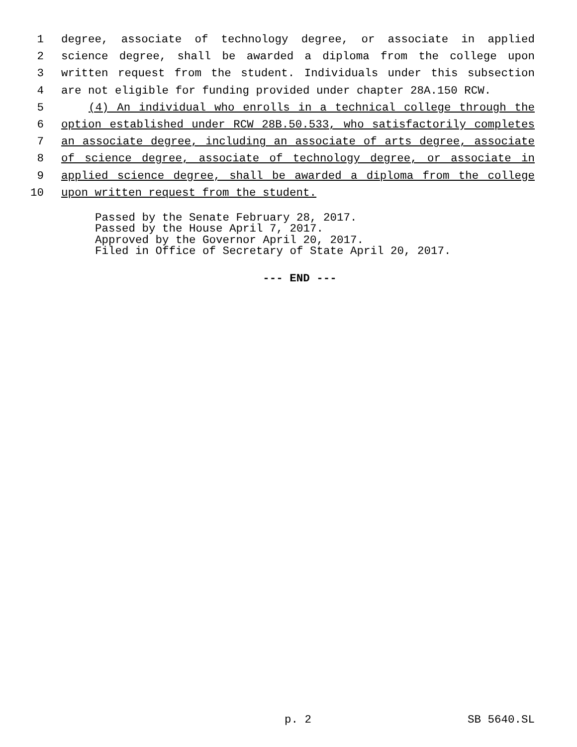1 degree, associate of technology degree, or associate in applied
2 science degree, shall be awarded a diploma from the college upon
3 written request from the student. Individuals under this subsection
4 are not eligible for funding provided under chapter 28A.150 RCW.
5 (4) An individual who enrolls in a technical college through the
6 option established under RCW 28B.50.533, who satisfactorily completes
7 an associate degree, including an associate of arts degree, associate
8 of science degree, associate of technology degree, or associate in
9 applied science degree, shall be awarded a diploma from the college
10 upon written request from the student.
Passed by the Senate February 28, 2017.
Passed by the House April 7, 2017.
Approved by the Governor April 20, 2017.
Filed in Office of Secretary of State April 20, 2017.
--- END ---
p. 2 SB 5640.SL